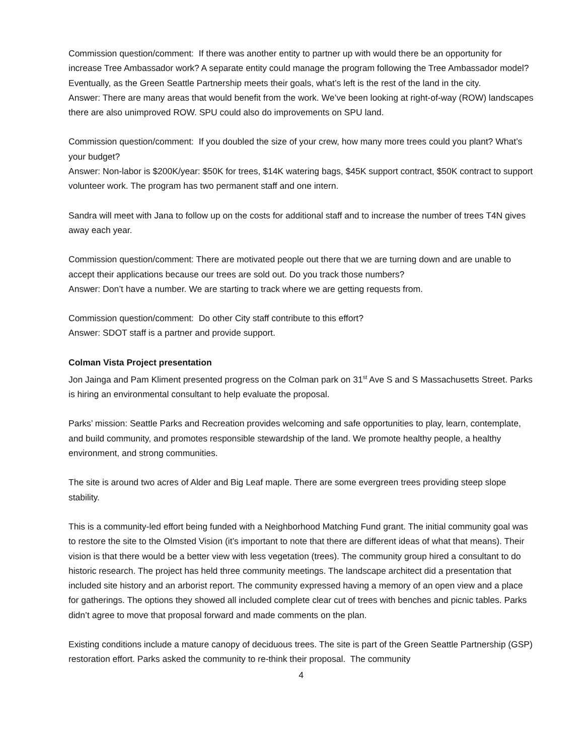Commission question/comment: If there was another entity to partner up with would there be an opportunity for increase Tree Ambassador work? A separate entity could manage the program following the Tree Ambassador model? Eventually, as the Green Seattle Partnership meets their goals, what’s left is the rest of the land in the city.
Answer: There are many areas that would benefit from the work. We’ve been looking at right-of-way (ROW) landscapes there are also unimproved ROW. SPU could also do improvements on SPU land.
Commission question/comment: If you doubled the size of your crew, how many more trees could you plant? What’s your budget?
Answer: Non-labor is $200K/year: $50K for trees, $14K watering bags, $45K support contract, $50K contract to support volunteer work. The program has two permanent staff and one intern.
Sandra will meet with Jana to follow up on the costs for additional staff and to increase the number of trees T4N gives away each year.
Commission question/comment: There are motivated people out there that we are turning down and are unable to accept their applications because our trees are sold out. Do you track those numbers?
Answer: Don’t have a number. We are starting to track where we are getting requests from.
Commission question/comment: Do other City staff contribute to this effort?
Answer: SDOT staff is a partner and provide support.
Colman Vista Project presentation
Jon Jainga and Pam Kliment presented progress on the Colman park on 31<sup>st</sup> Ave S and S Massachusetts Street. Parks is hiring an environmental consultant to help evaluate the proposal.
Parks’ mission: Seattle Parks and Recreation provides welcoming and safe opportunities to play, learn, contemplate, and build community, and promotes responsible stewardship of the land. We promote healthy people, a healthy environment, and strong communities.
The site is around two acres of Alder and Big Leaf maple. There are some evergreen trees providing steep slope stability.
This is a community-led effort being funded with a Neighborhood Matching Fund grant. The initial community goal was to restore the site to the Olmsted Vision (it’s important to note that there are different ideas of what that means). Their vision is that there would be a better view with less vegetation (trees). The community group hired a consultant to do historic research. The project has held three community meetings. The landscape architect did a presentation that included site history and an arborist report. The community expressed having a memory of an open view and a place for gatherings. The options they showed all included complete clear cut of trees with benches and picnic tables. Parks didn’t agree to move that proposal forward and made comments on the plan.
Existing conditions include a mature canopy of deciduous trees. The site is part of the Green Seattle Partnership (GSP) restoration effort. Parks asked the community to re-think their proposal. The community
4